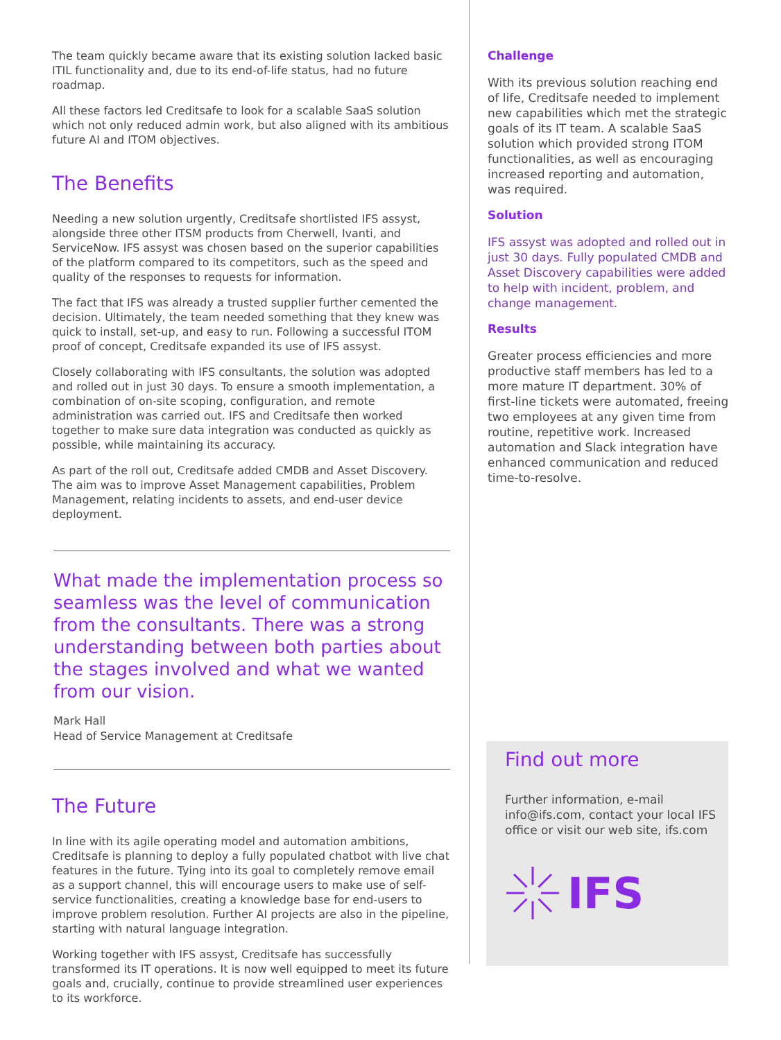The team quickly became aware that its existing solution lacked basic ITIL functionality and, due to its end-of-life status, had no future roadmap.
All these factors led Creditsafe to look for a scalable SaaS solution which not only reduced admin work, but also aligned with its ambitious future AI and ITOM objectives.
The Benefits
Needing a new solution urgently, Creditsafe shortlisted IFS assyst, alongside three other ITSM products from Cherwell, Ivanti, and ServiceNow. IFS assyst was chosen based on the superior capabilities of the platform compared to its competitors, such as the speed and quality of the responses to requests for information.
The fact that IFS was already a trusted supplier further cemented the decision. Ultimately, the team needed something that they knew was quick to install, set-up, and easy to run. Following a successful ITOM proof of concept, Creditsafe expanded its use of IFS assyst.
Closely collaborating with IFS consultants, the solution was adopted and rolled out in just 30 days. To ensure a smooth implementation, a combination of on-site scoping, configuration, and remote administration was carried out. IFS and Creditsafe then worked together to make sure data integration was conducted as quickly as possible, while maintaining its accuracy.
As part of the roll out, Creditsafe added CMDB and Asset Discovery. The aim was to improve Asset Management capabilities, Problem Management, relating incidents to assets, and end-user device deployment.
What made the implementation process so seamless was the level of communication from the consultants. There was a strong understanding between both parties about the stages involved and what we wanted from our vision.
Mark Hall
Head of Service Management at Creditsafe
The Future
In line with its agile operating model and automation ambitions, Creditsafe is planning to deploy a fully populated chatbot with live chat features in the future. Tying into its goal to completely remove email as a support channel, this will encourage users to make use of self-service functionalities, creating a knowledge base for end-users to improve problem resolution. Further AI projects are also in the pipeline, starting with natural language integration.
Working together with IFS assyst, Creditsafe has successfully transformed its IT operations. It is now well equipped to meet its future goals and, crucially, continue to provide streamlined user experiences to its workforce.
Challenge
With its previous solution reaching end of life, Creditsafe needed to implement new capabilities which met the strategic goals of its IT team. A scalable SaaS solution which provided strong ITOM functionalities, as well as encouraging increased reporting and automation, was required.
Solution
IFS assyst was adopted and rolled out in just 30 days. Fully populated CMDB and Asset Discovery capabilities were added to help with incident, problem, and change management.
Results
Greater process efficiencies and more productive staff members has led to a more mature IT department. 30% of first-line tickets were automated, freeing two employees at any given time from routine, repetitive work. Increased automation and Slack integration have enhanced communication and reduced time-to-resolve.
Find out more
Further information, e-mail info@ifs.com, contact your local IFS office or visit our web site, ifs.com
IFS